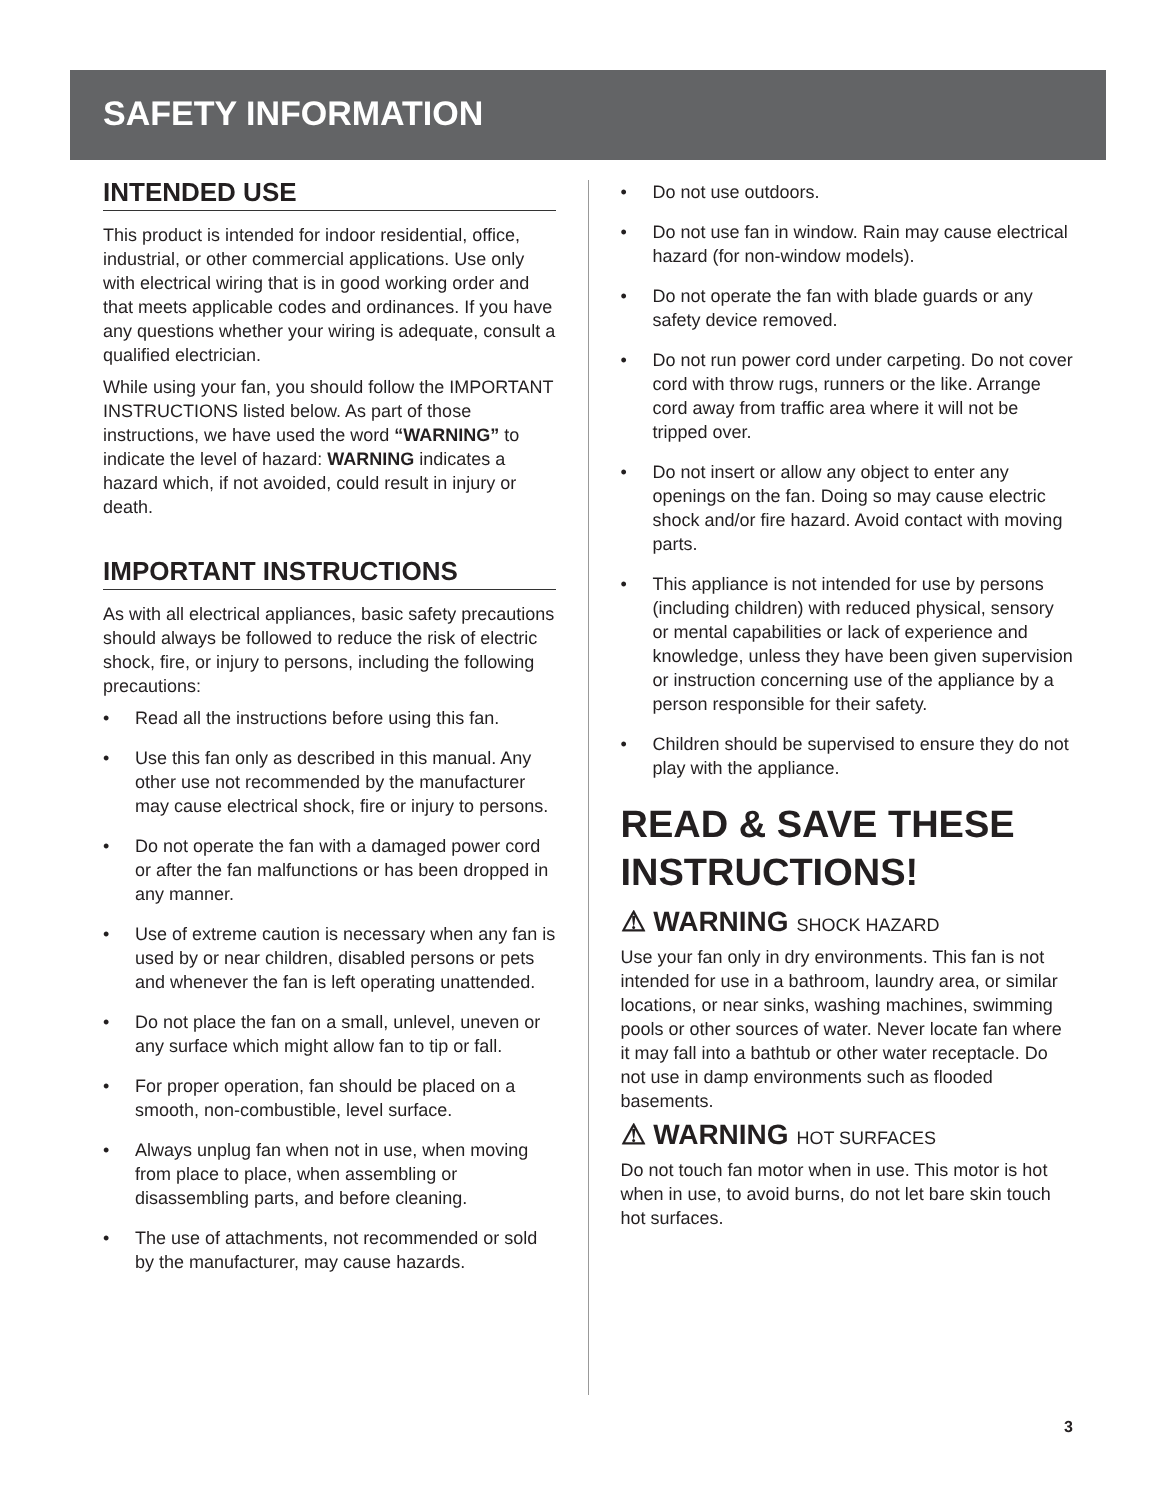SAFETY INFORMATION
INTENDED USE
This product is intended for indoor residential, office, industrial, or other commercial applications. Use only with electrical wiring that is in good working order and that meets applicable codes and ordinances. If you have any questions whether your wiring is adequate, consult a qualified electrician.
While using your fan, you should follow the IMPORTANT INSTRUCTIONS listed below. As part of those instructions, we have used the word “WARNING” to indicate the level of hazard: WARNING indicates a hazard which, if not avoided, could result in injury or death.
IMPORTANT INSTRUCTIONS
As with all electrical appliances, basic safety precautions should always be followed to reduce the risk of electric shock, fire, or injury to persons, including the following precautions:
• Read all the instructions before using this fan.
• Use this fan only as described in this manual. Any other use not recommended by the manufacturer may cause electrical shock, fire or injury to persons.
• Do not operate the fan with a damaged power cord or after the fan malfunctions or has been dropped in any manner.
• Use of extreme caution is necessary when any fan is used by or near children, disabled persons or pets and whenever the fan is left operating unattended.
• Do not place the fan on a small, unlevel, uneven or any surface which might allow fan to tip or fall.
• For proper operation, fan should be placed on a smooth, non-combustible, level surface.
• Always unplug fan when not in use, when moving from place to place, when assembling or disassembling parts, and before cleaning.
• The use of attachments, not recommended or sold by the manufacturer, may cause hazards.
• Do not use outdoors.
• Do not use fan in window. Rain may cause electrical hazard (for non-window models).
• Do not operate the fan with blade guards or any safety device removed.
• Do not run power cord under carpeting. Do not cover cord with throw rugs, runners or the like. Arrange cord away from traffic area where it will not be tripped over.
• Do not insert or allow any object to enter any openings on the fan. Doing so may cause electric shock and/or fire hazard. Avoid contact with moving parts.
• This appliance is not intended for use by persons (including children) with reduced physical, sensory or mental capabilities or lack of experience and knowledge, unless they have been given supervision or instruction concerning use of the appliance by a person responsible for their safety.
• Children should be supervised to ensure they do not play with the appliance.
READ & SAVE THESE INSTRUCTIONS!
⚠ WARNING SHOCK HAZARD
Use your fan only in dry environments. This fan is not intended for use in a bathroom, laundry area, or similar locations, or near sinks, washing machines, swimming pools or other sources of water. Never locate fan where it may fall into a bathtub or other water receptacle. Do not use in damp environments such as flooded basements.
⚠ WARNING HOT SURFACES
Do not touch fan motor when in use. This motor is hot when in use, to avoid burns, do not let bare skin touch hot surfaces.
3